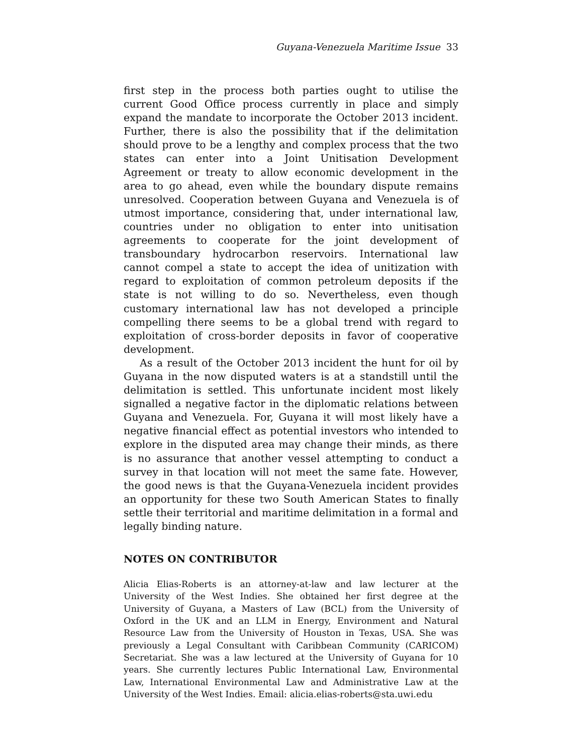Guyana-Venezuela Maritime Issue 33
first step in the process both parties ought to utilise the current Good Office process currently in place and simply expand the mandate to incorporate the October 2013 incident. Further, there is also the possibility that if the delimitation should prove to be a lengthy and complex process that the two states can enter into a Joint Unitisation Development Agreement or treaty to allow economic development in the area to go ahead, even while the boundary dispute remains unresolved. Cooperation between Guyana and Venezuela is of utmost importance, considering that, under international law, countries under no obligation to enter into unitisation agreements to cooperate for the joint development of transboundary hydrocarbon reservoirs. International law cannot compel a state to accept the idea of unitization with regard to exploitation of common petroleum deposits if the state is not willing to do so. Nevertheless, even though customary international law has not developed a principle compelling there seems to be a global trend with regard to exploitation of cross-border deposits in favor of cooperative development.
As a result of the October 2013 incident the hunt for oil by Guyana in the now disputed waters is at a standstill until the delimitation is settled. This unfortunate incident most likely signalled a negative factor in the diplomatic relations between Guyana and Venezuela. For, Guyana it will most likely have a negative financial effect as potential investors who intended to explore in the disputed area may change their minds, as there is no assurance that another vessel attempting to conduct a survey in that location will not meet the same fate. However, the good news is that the Guyana-Venezuela incident provides an opportunity for these two South American States to finally settle their territorial and maritime delimitation in a formal and legally binding nature.
NOTES ON CONTRIBUTOR
Alicia Elias-Roberts is an attorney-at-law and law lecturer at the University of the West Indies. She obtained her first degree at the University of Guyana, a Masters of Law (BCL) from the University of Oxford in the UK and an LLM in Energy, Environment and Natural Resource Law from the University of Houston in Texas, USA. She was previously a Legal Consultant with Caribbean Community (CARICOM) Secretariat. She was a law lectured at the University of Guyana for 10 years. She currently lectures Public International Law, Environmental Law, International Environmental Law and Administrative Law at the University of the West Indies. Email: alicia.elias-roberts@sta.uwi.edu